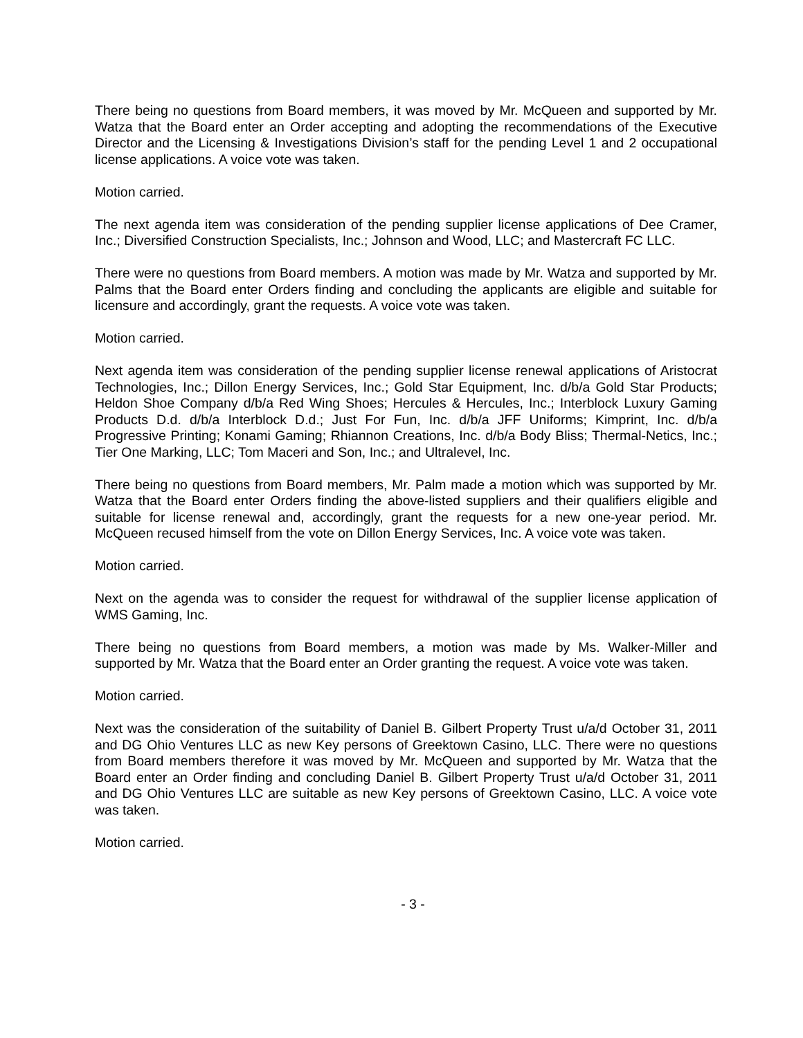There being no questions from Board members, it was moved by Mr. McQueen and supported by Mr. Watza that the Board enter an Order accepting and adopting the recommendations of the Executive Director and the Licensing & Investigations Division’s staff for the pending Level 1 and 2 occupational license applications. A voice vote was taken.
Motion carried.
The next agenda item was consideration of the pending supplier license applications of Dee Cramer, Inc.; Diversified Construction Specialists, Inc.; Johnson and Wood, LLC; and Mastercraft FC LLC.
There were no questions from Board members. A motion was made by Mr. Watza and supported by Mr. Palms that the Board enter Orders finding and concluding the applicants are eligible and suitable for licensure and accordingly, grant the requests. A voice vote was taken.
Motion carried.
Next agenda item was consideration of the pending supplier license renewal applications of Aristocrat Technologies, Inc.; Dillon Energy Services, Inc.; Gold Star Equipment, Inc. d/b/a Gold Star Products; Heldon Shoe Company d/b/a Red Wing Shoes; Hercules & Hercules, Inc.; Interblock Luxury Gaming Products D.d. d/b/a Interblock D.d.; Just For Fun, Inc. d/b/a JFF Uniforms; Kimprint, Inc. d/b/a Progressive Printing; Konami Gaming; Rhiannon Creations, Inc. d/b/a Body Bliss; Thermal-Netics, Inc.; Tier One Marking, LLC; Tom Maceri and Son, Inc.; and Ultralevel, Inc.
There being no questions from Board members, Mr. Palm made a motion which was supported by Mr. Watza that the Board enter Orders finding the above-listed suppliers and their qualifiers eligible and suitable for license renewal and, accordingly, grant the requests for a new one-year period. Mr. McQueen recused himself from the vote on Dillon Energy Services, Inc. A voice vote was taken.
Motion carried.
Next on the agenda was to consider the request for withdrawal of the supplier license application of WMS Gaming, Inc.
There being no questions from Board members, a motion was made by Ms. Walker-Miller and supported by Mr. Watza that the Board enter an Order granting the request. A voice vote was taken.
Motion carried.
Next was the consideration of the suitability of Daniel B. Gilbert Property Trust u/a/d October 31, 2011 and DG Ohio Ventures LLC as new Key persons of Greektown Casino, LLC. There were no questions from Board members therefore it was moved by Mr. McQueen and supported by Mr. Watza that the Board enter an Order finding and concluding Daniel B. Gilbert Property Trust u/a/d October 31, 2011 and DG Ohio Ventures LLC are suitable as new Key persons of Greektown Casino, LLC. A voice vote was taken.
Motion carried.
- 3 -